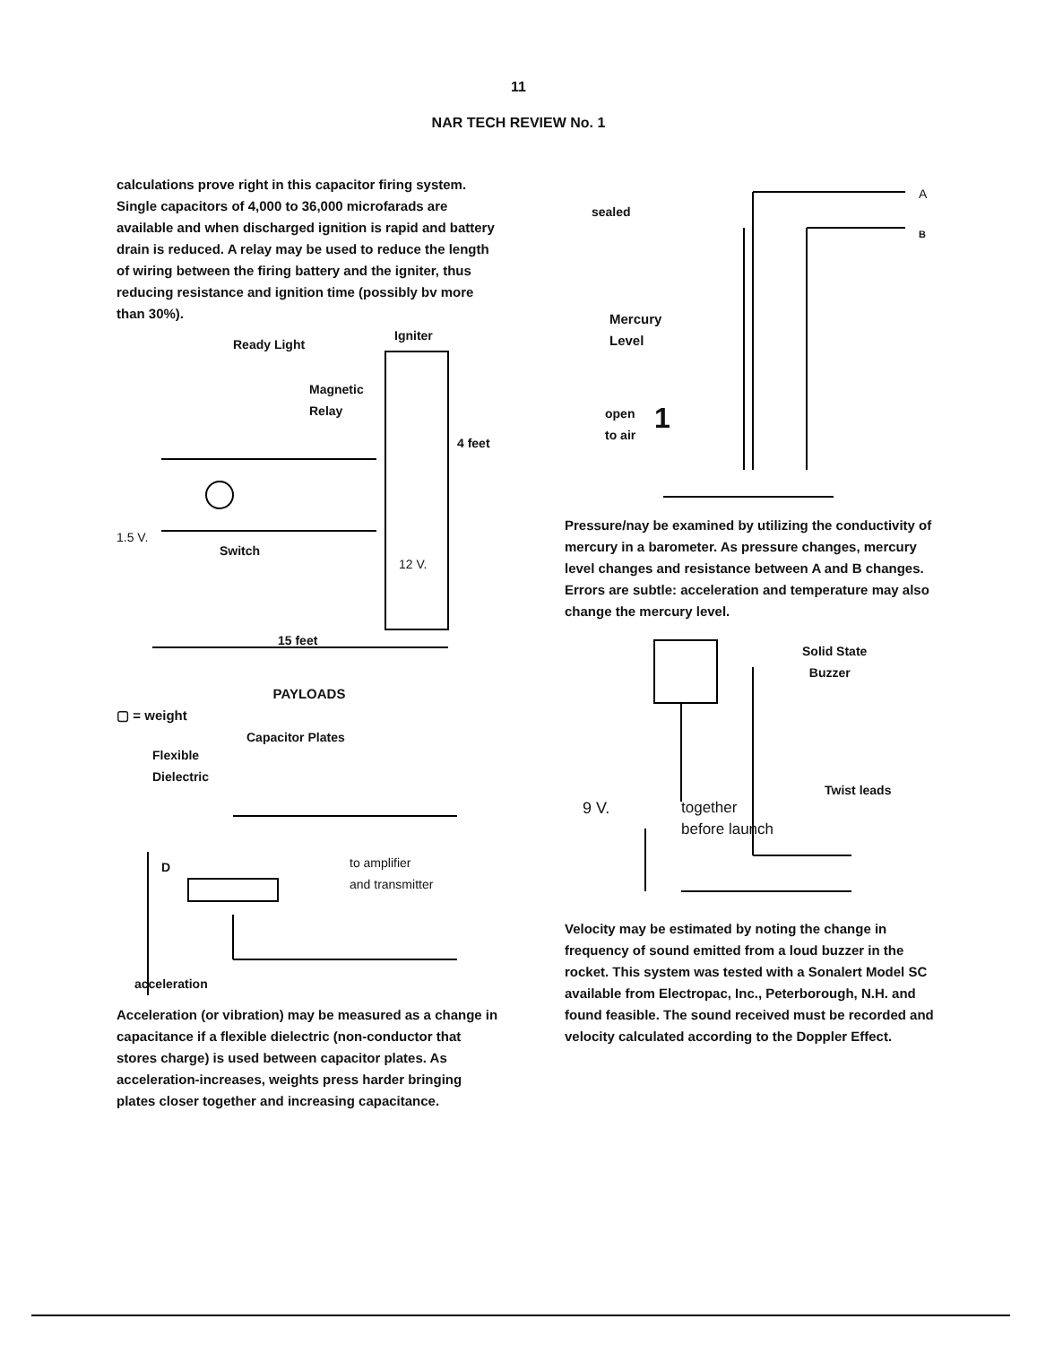11
NAR TECH REVIEW No. 1
calculations prove right in this capacitor firing system. Single capacitors of 4,000 to 36,000 microfarads are available and when discharged ignition is rapid and battery drain is reduced. A relay may be used to reduce the length of wiring between the firing battery and the igniter, thus reducing resistance and ignition time (possibly bv more than 30%).
Ready Light
Igniter
Magnetic
Relay
4 feet
1.5 V.
Switch
12 V.
15 feet
PAYLOADS
▢ = weight
Capacitor Plates
Flexible
Dielectric
D
to amplifier
and transmitter
acceleration
Acceleration (or vibration) may be measured as a change in capacitance if a flexible dielectric (non-conductor that stores charge) is used between capacitor plates. As acceleration-increases, weights press harder bringing plates closer together and increasing capacitance.
sealed
A
B
Mercury
Level
open
to air
1
Pressure/nay be examined by utilizing the conductivity of mercury in a barometer. As pressure changes, mercury level changes and resistance between A and B changes. Errors are subtle: acceleration and temperature may also change the mercury level.
Solid State
Buzzer
Twist leads
9 V.
together
before launch
Velocity may be estimated by noting the change in frequency of sound emitted from a loud buzzer in the rocket. This system was tested with a Sonalert Model SC available from Electropac, Inc., Peterborough, N.H. and found feasible. The sound received must be recorded and velocity calculated according to the Doppler Effect.